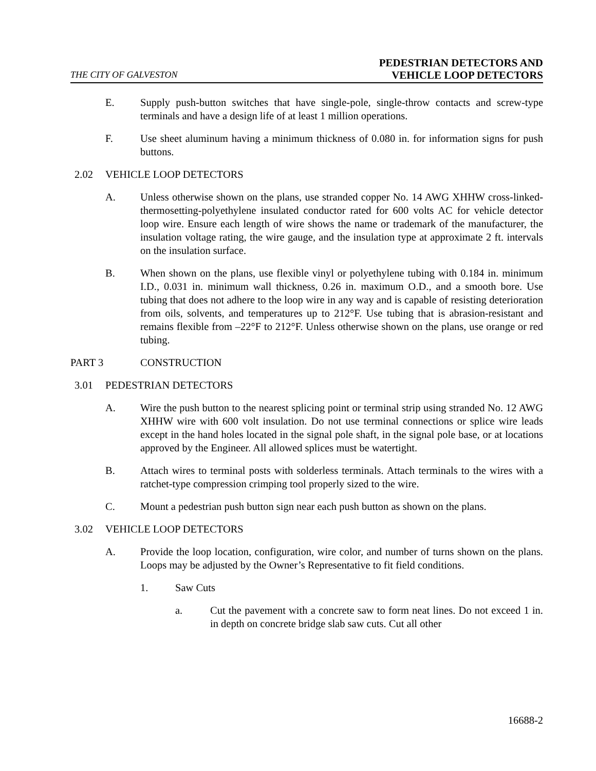THE CITY OF GALVESTON
PEDESTRIAN DETECTORS AND
VEHICLE LOOP DETECTORS
E. Supply push-button switches that have single-pole, single-throw contacts and screw-type terminals and have a design life of at least 1 million operations.
F. Use sheet aluminum having a minimum thickness of 0.080 in. for information signs for push buttons.
2.02 VEHICLE LOOP DETECTORS
A. Unless otherwise shown on the plans, use stranded copper No. 14 AWG XHHW cross-linked-thermosetting-polyethylene insulated conductor rated for 600 volts AC for vehicle detector loop wire. Ensure each length of wire shows the name or trademark of the manufacturer, the insulation voltage rating, the wire gauge, and the insulation type at approximate 2 ft. intervals on the insulation surface.
B. When shown on the plans, use flexible vinyl or polyethylene tubing with 0.184 in. minimum I.D., 0.031 in. minimum wall thickness, 0.26 in. maximum O.D., and a smooth bore. Use tubing that does not adhere to the loop wire in any way and is capable of resisting deterioration from oils, solvents, and temperatures up to 212°F. Use tubing that is abrasion-resistant and remains flexible from –22°F to 212°F. Unless otherwise shown on the plans, use orange or red tubing.
PART 3 CONSTRUCTION
3.01 PEDESTRIAN DETECTORS
A. Wire the push button to the nearest splicing point or terminal strip using stranded No. 12 AWG XHHW wire with 600 volt insulation. Do not use terminal connections or splice wire leads except in the hand holes located in the signal pole shaft, in the signal pole base, or at locations approved by the Engineer. All allowed splices must be watertight.
B. Attach wires to terminal posts with solderless terminals. Attach terminals to the wires with a ratchet-type compression crimping tool properly sized to the wire.
C. Mount a pedestrian push button sign near each push button as shown on the plans.
3.02 VEHICLE LOOP DETECTORS
A. Provide the loop location, configuration, wire color, and number of turns shown on the plans. Loops may be adjusted by the Owner’s Representative to fit field conditions.
1. Saw Cuts
a. Cut the pavement with a concrete saw to form neat lines. Do not exceed 1 in. in depth on concrete bridge slab saw cuts. Cut all other
16688-2